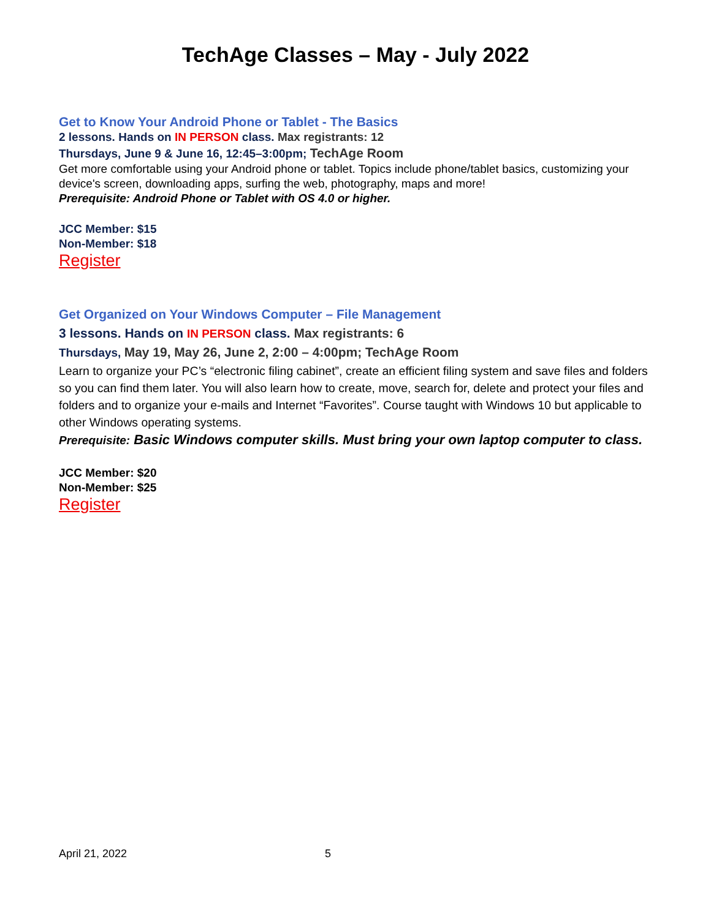TechAge Classes – May - July 2022
Get to Know Your Android Phone or Tablet - The Basics
2 lessons. Hands on IN PERSON class. Max registrants: 12
Thursdays, June 9 & June 16, 12:45–3:00pm; TechAge Room
Get more comfortable using your Android phone or tablet. Topics include phone/tablet basics, customizing your device's screen, downloading apps, surfing the web, photography, maps and more!
Prerequisite: Android Phone or Tablet with OS 4.0 or higher.
JCC Member: $15
Non-Member: $18
Register
Get Organized on Your Windows Computer – File Management
3 lessons. Hands on IN PERSON class. Max registrants: 6
Thursdays, May 19, May 26, June 2, 2:00 – 4:00pm; TechAge Room
Learn to organize your PC’s “electronic filing cabinet”, create an efficient filing system and save files and folders so you can find them later. You will also learn how to create, move, search for, delete and protect your files and folders and to organize your e-mails and Internet “Favorites”. Course taught with Windows 10 but applicable to other Windows operating systems.
Prerequisite: Basic Windows computer skills. Must bring your own laptop computer to class.
JCC Member: $20
Non-Member: $25
Register
April 21, 2022 5